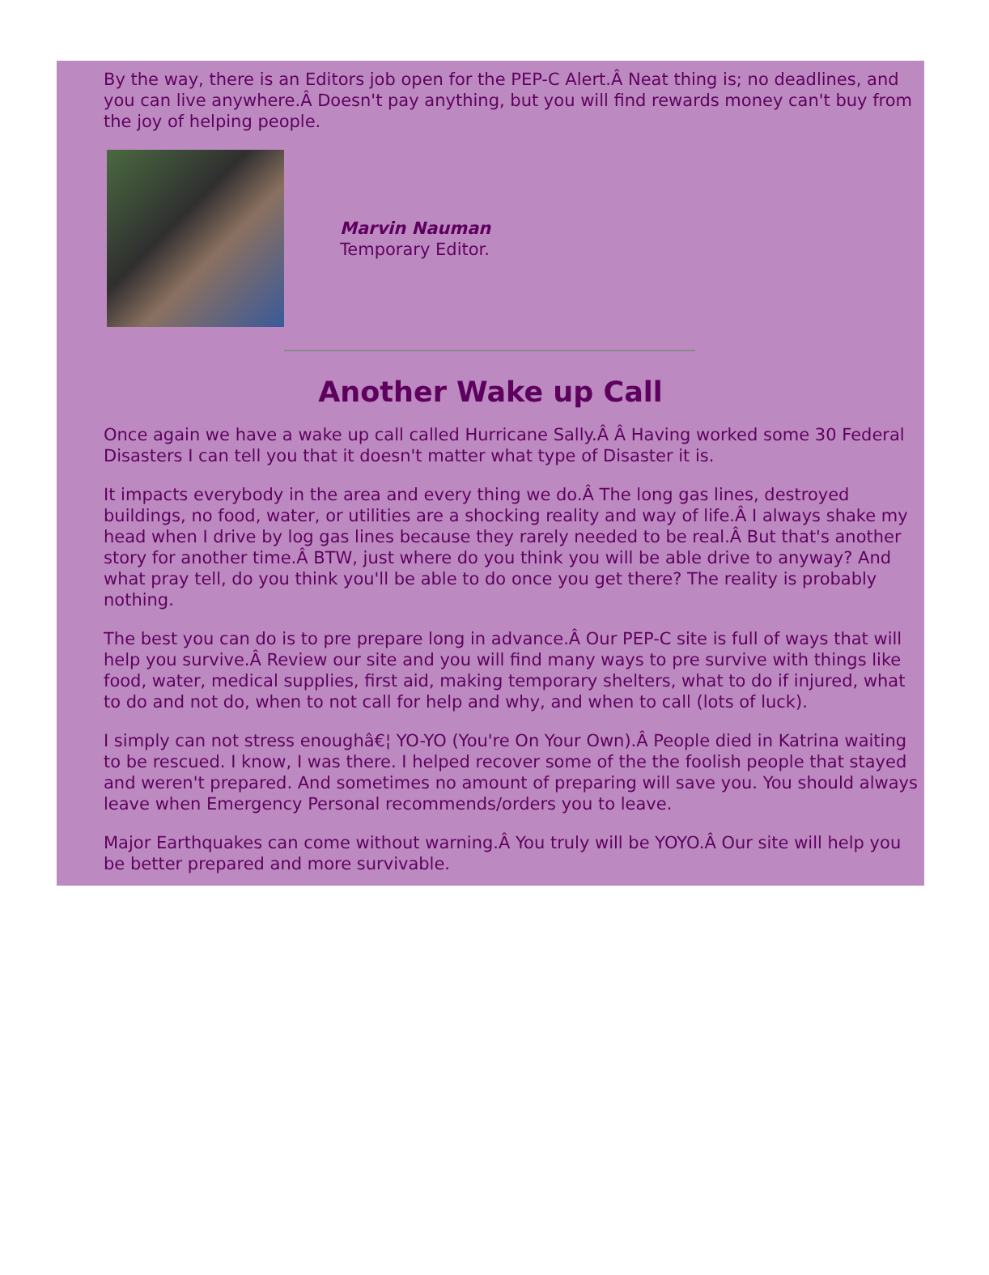By the way, there is an Editors job open for the PEP-C Alert.Â Neat thing is; no deadlines, and you can live anywhere.Â Doesn't pay anything, but you will find rewards money can't buy from the joy of helping people.
Marvin Nauman
Temporary Editor.
Another Wake up Call
Once again we have a wake up call called Hurricane Sally.Â Â Having worked some 30 Federal Disasters I can tell you that it doesn't matter what type of Disaster it is.
It impacts everybody in the area and every thing we do.Â The long gas lines, destroyed buildings, no food, water, or utilities are a shocking reality and way of life.Â I always shake my head when I drive by log gas lines because they rarely needed to be real.Â But that's another story for another time.Â BTW, just where do you think you will be able drive to anyway? And what pray tell, do you think you'll be able to do once you get there? The reality is probably nothing.
The best you can do is to pre prepare long in advance.Â Our PEP-C site is full of ways that will help you survive.Â Review our site and you will find many ways to pre survive with things like food, water, medical supplies, first aid, making temporary shelters, what to do if injured, what to do and not do, when to not call for help and why, and when to call (lots of luck).
I simply can not stress enoughâ€¦ YO-YO (You're On Your Own).Â People died in Katrina waiting to be rescued. I know, I was there. I helped recover some of the the foolish people that stayed and weren't prepared. And sometimes no amount of preparing will save you. You should always leave when Emergency Personal recommends/orders you to leave.
Major Earthquakes can come without warning.Â You truly will be YOYO.Â Our site will help you be better prepared and more survivable.